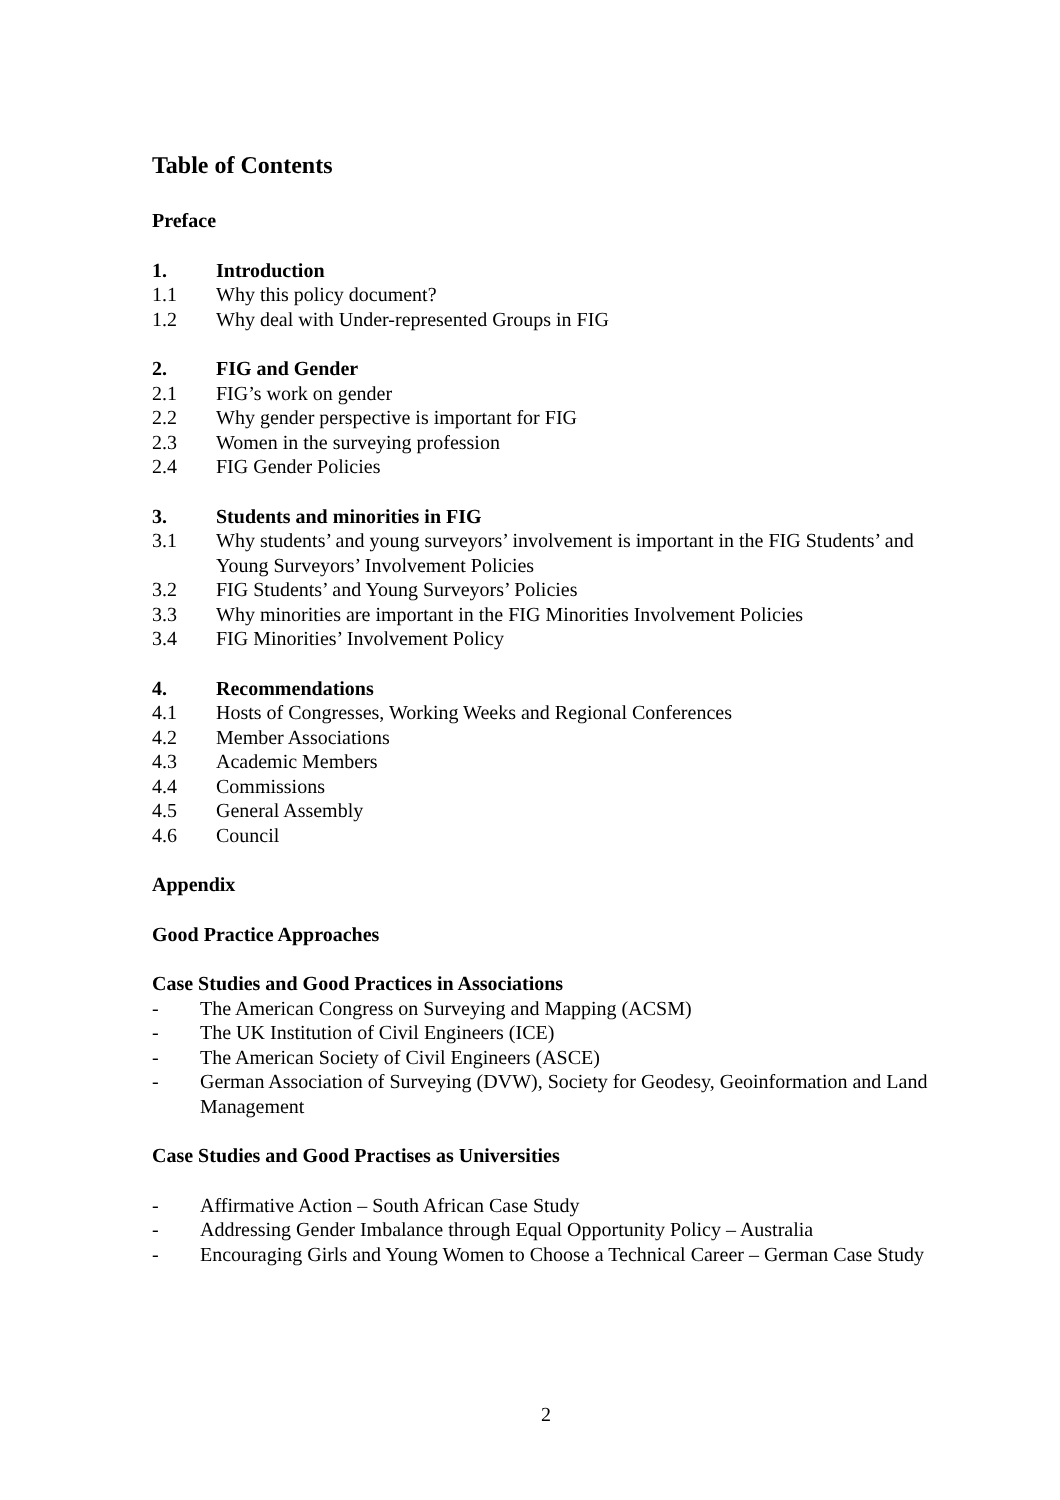Table of Contents
Preface
1. Introduction
1.1 Why this policy document?
1.2 Why deal with Under-represented Groups in FIG
2. FIG and Gender
2.1 FIG’s work on gender
2.2 Why gender perspective is important for FIG
2.3 Women in the surveying profession
2.4 FIG Gender Policies
3. Students and minorities in FIG
3.1 Why students’ and young surveyors’ involvement is important in the FIG Students’ and Young Surveyors’ Involvement Policies
3.2 FIG Students’ and Young Surveyors’ Policies
3.3 Why minorities are important in the FIG Minorities Involvement Policies
3.4 FIG Minorities’ Involvement Policy
4. Recommendations
4.1 Hosts of Congresses, Working Weeks and Regional Conferences
4.2 Member Associations
4.3 Academic Members
4.4 Commissions
4.5 General Assembly
4.6 Council
Appendix
Good Practice Approaches
Case Studies and Good Practices in Associations
- The American Congress on Surveying and Mapping (ACSM)
- The UK Institution of Civil Engineers (ICE)
- The American Society of Civil Engineers (ASCE)
- German Association of Surveying (DVW), Society for Geodesy, Geoinformation and Land Management
Case Studies and Good Practises as Universities
- Affirmative Action – South African Case Study
- Addressing Gender Imbalance through Equal Opportunity Policy – Australia
- Encouraging Girls and Young Women to Choose a Technical Career – German Case Study
2